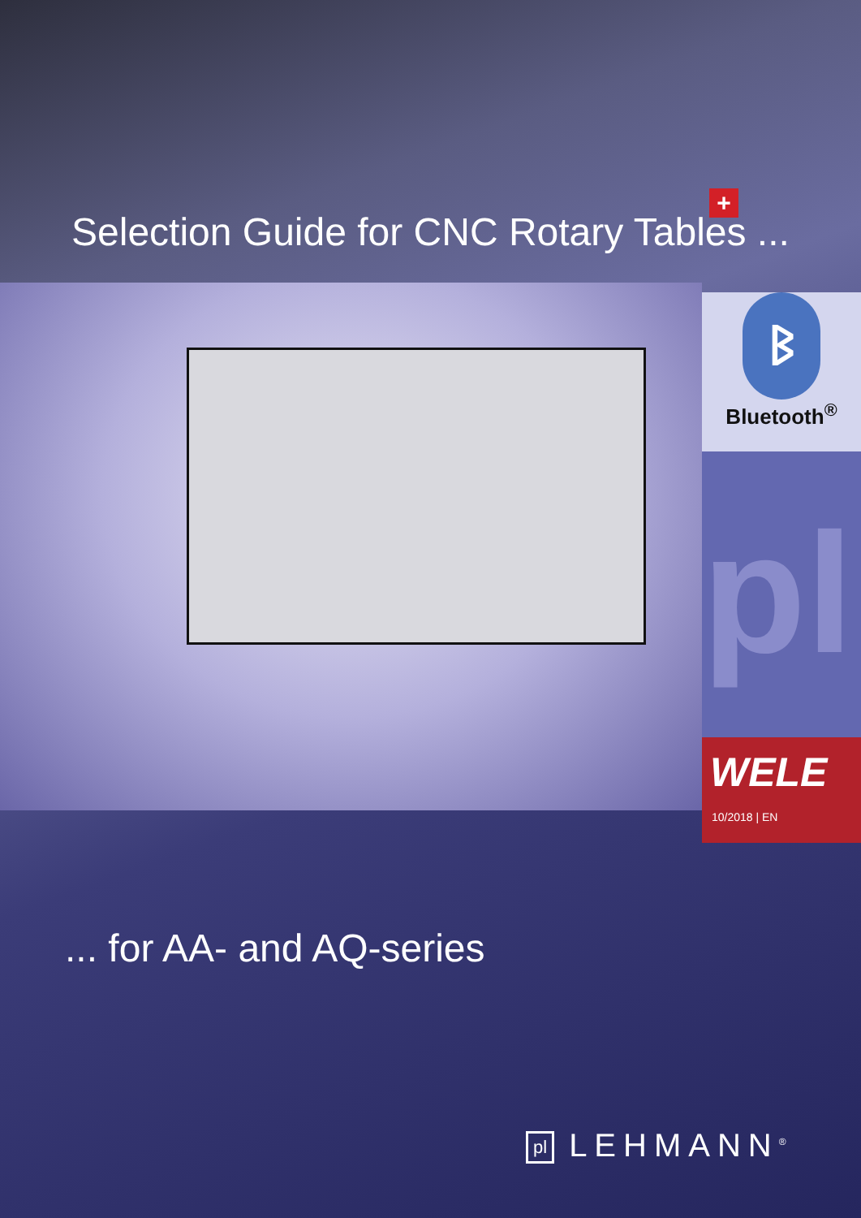Selection Guide for CNC Rotary Tables ...
+
ᛒ
Bluetooth<sup>®</sup>
pl
WELE
10/2018 | EN
... for AA- and AQ-series
pl LEHMANN<sup>®</sup>